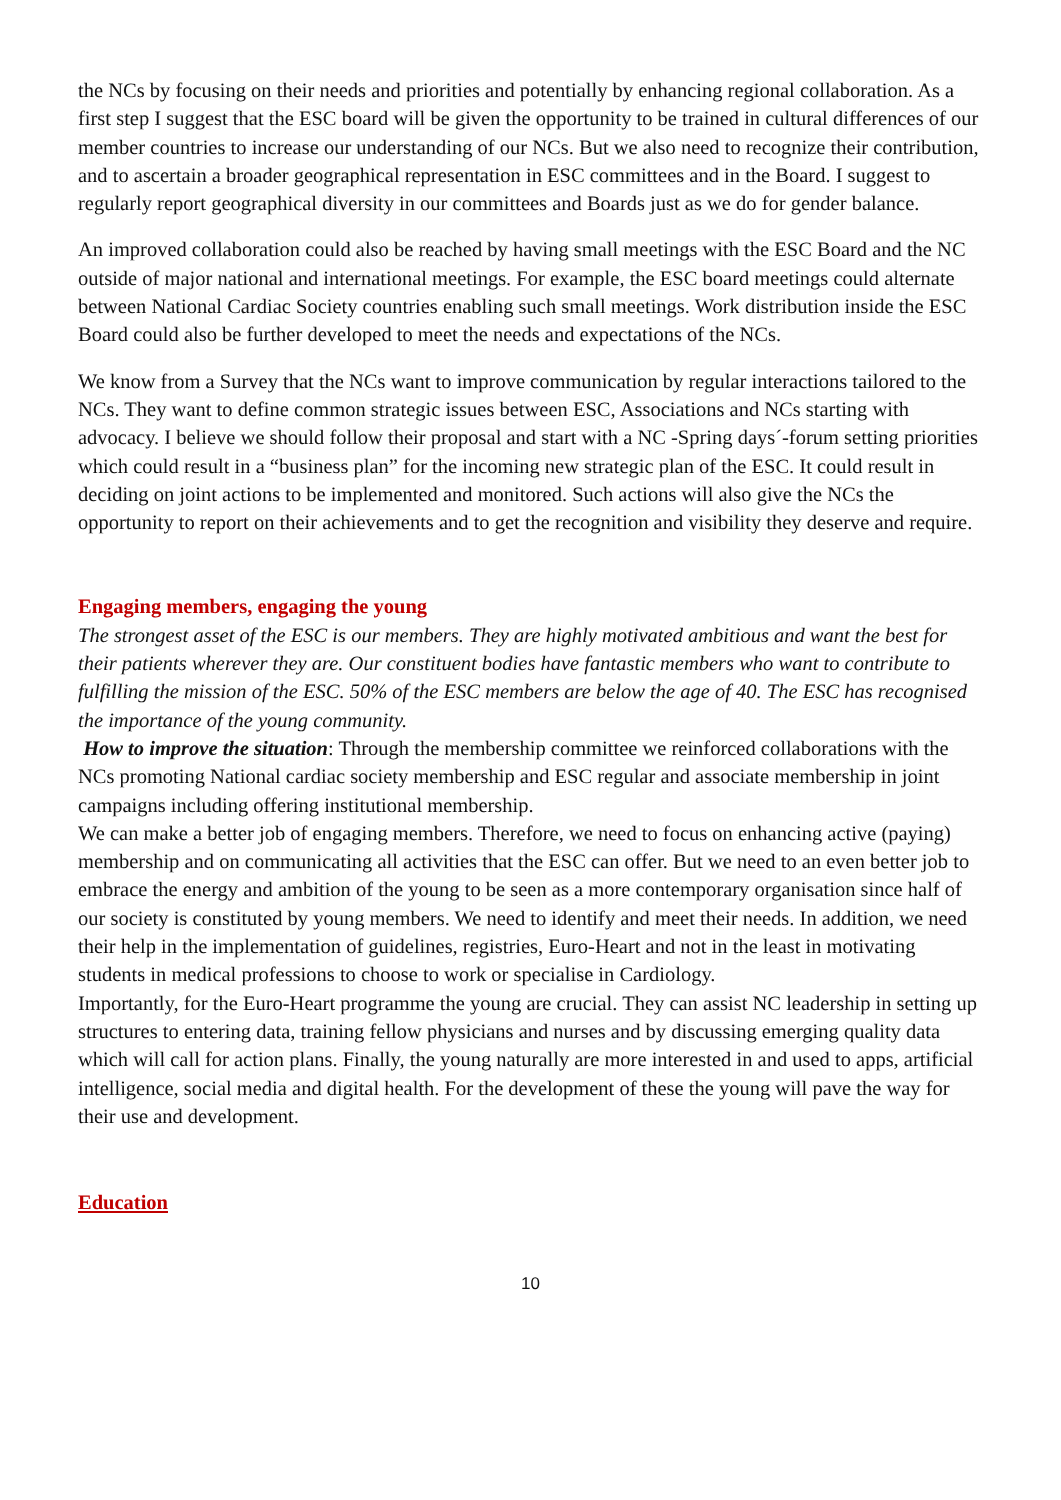the NCs by focusing on their needs and priorities and potentially by enhancing regional collaboration. As a first step I suggest that the ESC board will be given the opportunity to be trained in cultural differences of our member countries to increase our understanding of our NCs. But we also need to recognize their contribution, and to ascertain a broader geographical representation in ESC committees and in the Board. I suggest to regularly report geographical diversity in our committees and Boards just as we do for gender balance.
An improved collaboration could also be reached by having small meetings with the ESC Board and the NC outside of major national and international meetings. For example, the ESC board meetings could alternate between National Cardiac Society countries enabling such small meetings. Work distribution inside the ESC Board could also be further developed to meet the needs and expectations of the NCs.
We know from a Survey that the NCs want to improve communication by regular interactions tailored to the NCs. They want to define common strategic issues between ESC, Associations and NCs starting with advocacy. I believe we should follow their proposal and start with a NC -Spring days´-forum setting priorities which could result in a “business plan” for the incoming new strategic plan of the ESC. It could result in deciding on joint actions to be implemented and monitored. Such actions will also give the NCs the opportunity to report on their achievements and to get the recognition and visibility they deserve and require.
Engaging members, engaging the young
The strongest asset of the ESC is our members. They are highly motivated ambitious and want the best for their patients wherever they are. Our constituent bodies have fantastic members who want to contribute to fulfilling the mission of the ESC. 50% of the ESC members are below the age of 40. The ESC has recognised the importance of the young community.
How to improve the situation: Through the membership committee we reinforced collaborations with the NCs promoting National cardiac society membership and ESC regular and associate membership in joint campaigns including offering institutional membership.
We can make a better job of engaging members. Therefore, we need to focus on enhancing active (paying) membership and on communicating all activities that the ESC can offer. But we need to an even better job to embrace the energy and ambition of the young to be seen as a more contemporary organisation since half of our society is constituted by young members. We need to identify and meet their needs. In addition, we need their help in the implementation of guidelines, registries, Euro-Heart and not in the least in motivating students in medical professions to choose to work or specialise in Cardiology.
Importantly, for the Euro-Heart programme the young are crucial. They can assist NC leadership in setting up structures to entering data, training fellow physicians and nurses and by discussing emerging quality data which will call for action plans. Finally, the young naturally are more interested in and used to apps, artificial intelligence, social media and digital health. For the development of these the young will pave the way for their use and development.
Education
10